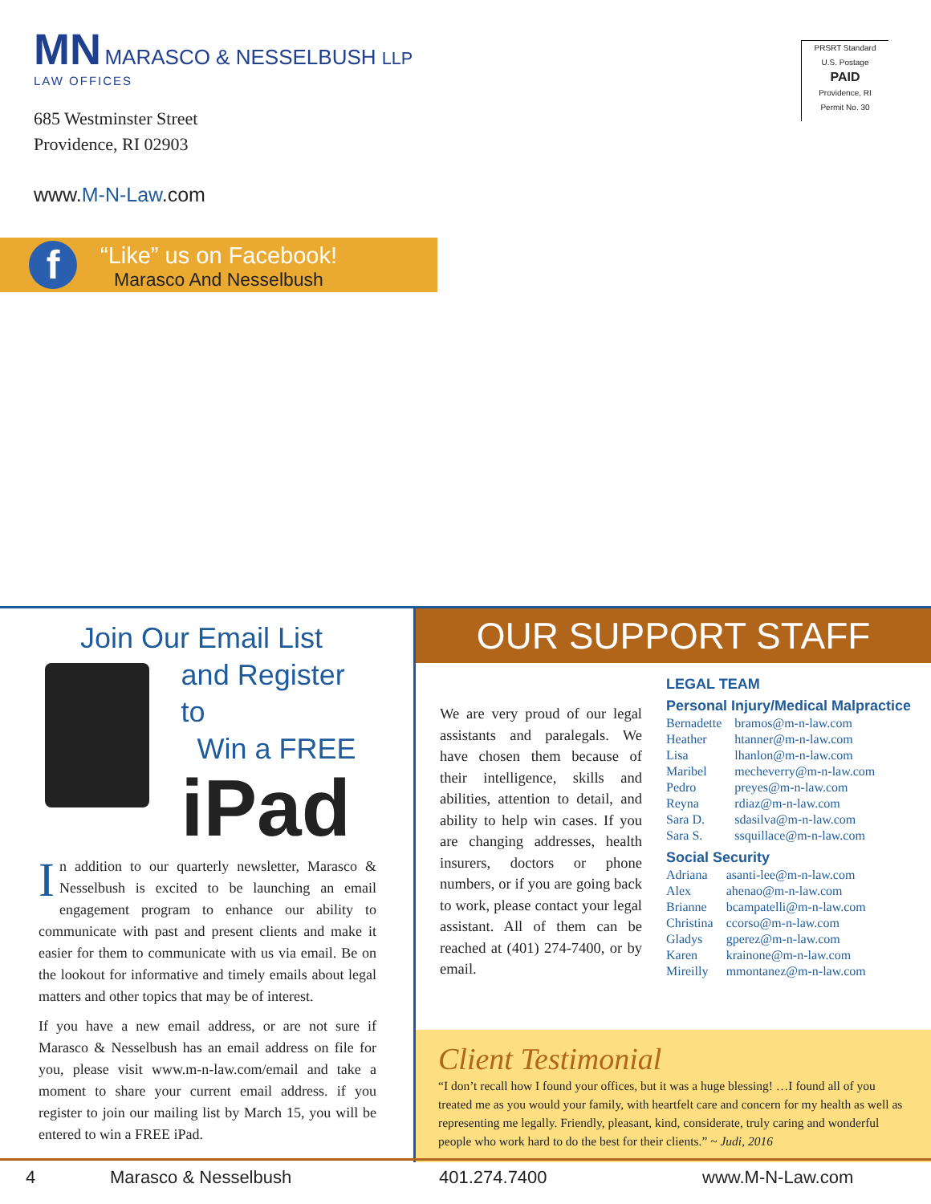MN MARASCO & NESSELBUSH LLP
LAW OFFICES
PRSRT Standard
U.S. Postage
PAID
Providence, RI
Permit No. 30
685 Westminster Street
Providence, RI 02903
www.M-N-Law.com
f
“Like” us on Facebook!
Marasco And Nesselbush
Join Our Email List
and Register to
Win a FREE
iPad
In addition to our quarterly newsletter, Marasco & Nesselbush is excited to be launching an email engagement program to enhance our ability to communicate with past and present clients and make it easier for them to communicate with us via email. Be on the lookout for informative and timely emails about legal matters and other topics that may be of interest.
If you have a new email address, or are not sure if Marasco & Nesselbush has an email address on file for you, please visit www.m-n-law.com/email and take a moment to share your current email address. if you register to join our mailing list by March 15, you will be entered to win a FREE iPad.
OUR SUPPORT STAFF
We are very proud of our legal assistants and paralegals. We have chosen them because of their intelligence, skills and abilities, attention to detail, and ability to help win cases. If you are changing addresses, health insurers, doctors or phone numbers, or if you are going back to work, please contact your legal assistant. All of them can be reached at (401) 274-7400, or by email.
LEGAL TEAM
Personal Injury/Medical Malpractice
| Bernadette | bramos@m-n-law.com |
| Heather | htanner@m-n-law.com |
| Lisa | lhanlon@m-n-law.com |
| Maribel | mecheverry@m-n-law.com |
| Pedro | preyes@m-n-law.com |
| Reyna | rdiaz@m-n-law.com |
| Sara D. | sdasilva@m-n-law.com |
| Sara S. | ssquillace@m-n-law.com |
Social Security
| Adriana | asanti-lee@m-n-law.com |
| Alex | ahenao@m-n-law.com |
| Brianne | bcampatelli@m-n-law.com |
| Christina | ccorso@m-n-law.com |
| Gladys | gperez@m-n-law.com |
| Karen | krainone@m-n-law.com |
| Mireilly | mmontanez@m-n-law.com |
Client Testimonial
“I don’t recall how I found your offices, but it was a huge blessing! …I found all of you treated me as you would your family, with heartfelt care and concern for my health as well as representing me legally. Friendly, pleasant, kind, considerate, truly caring and wonderful people who work hard to do the best for their clients.” ~ Judi, 2016
4 Marasco & Nesselbush 401.274.7400 www.M-N-Law.com